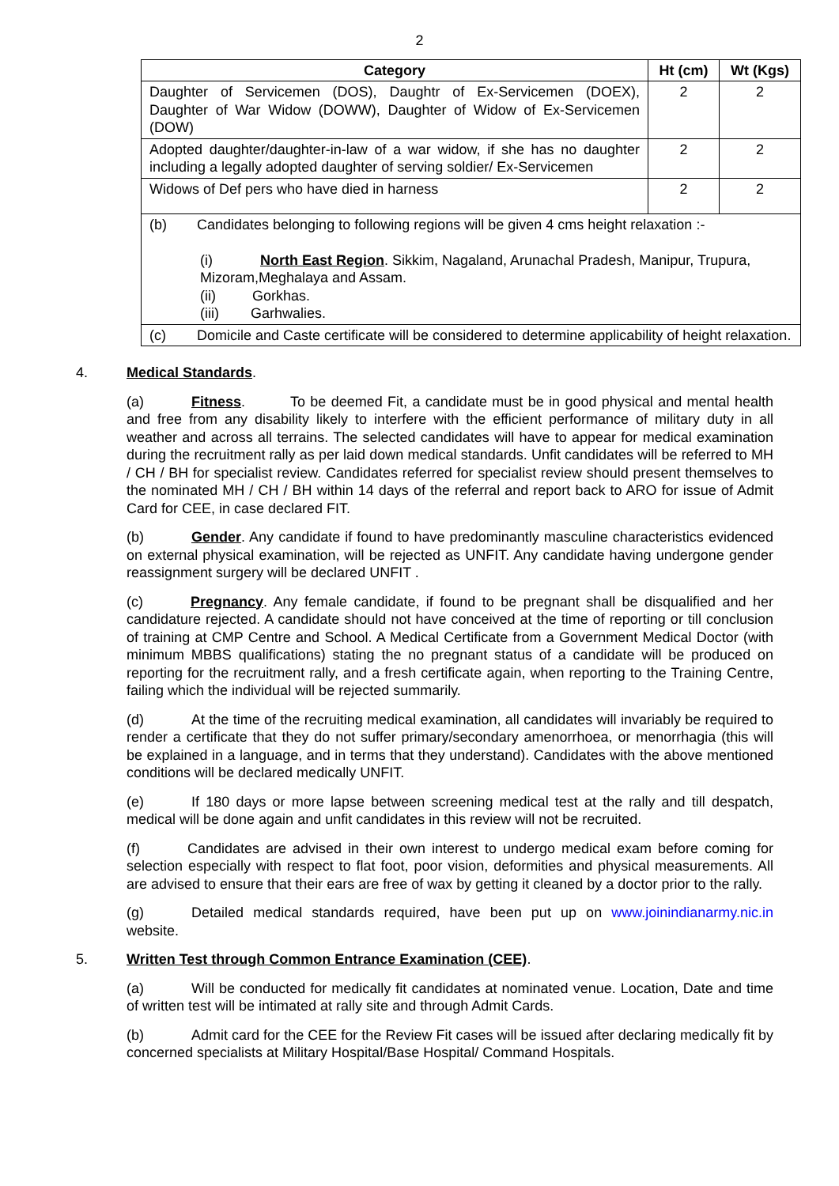2
| Category | Ht (cm) | Wt (Kgs) |
| --- | --- | --- |
| Daughter of Servicemen (DOS), Daughtr of Ex-Servicemen (DOEX), Daughter of War Widow (DOWW), Daughter of Widow of Ex-Servicemen (DOW) | 2 | 2 |
| Adopted daughter/daughter-in-law of a war widow, if she has no daughter including a legally adopted daughter of serving soldier/ Ex-Servicemen | 2 | 2 |
| Widows of Def pers who have died in harness | 2 | 2 |
| (b) Candidates belonging to following regions will be given 4 cms height relaxation :- (i) North East Region . Sikkim, Nagaland, Arunachal Pradesh, Manipur, Trupura, Mizoram,Meghalaya and Assam. (ii) Gorkhas. (iii) Garhwalies. | | |
| (c) Domicile and Caste certificate will be considered to determine applicability of height relaxation. | | |
4. Medical Standards.
(a) Fitness. To be deemed Fit, a candidate must be in good physical and mental health and free from any disability likely to interfere with the efficient performance of military duty in all weather and across all terrains. The selected candidates will have to appear for medical examination during the recruitment rally as per laid down medical standards. Unfit candidates will be referred to MH / CH / BH for specialist review. Candidates referred for specialist review should present themselves to the nominated MH / CH / BH within 14 days of the referral and report back to ARO for issue of Admit Card for CEE, in case declared FIT.
(b) Gender. Any candidate if found to have predominantly masculine characteristics evidenced on external physical examination, will be rejected as UNFIT. Any candidate having undergone gender reassignment surgery will be declared UNFIT .
(c) Pregnancy. Any female candidate, if found to be pregnant shall be disqualified and her candidature rejected. A candidate should not have conceived at the time of reporting or till conclusion of training at CMP Centre and School. A Medical Certificate from a Government Medical Doctor (with minimum MBBS qualifications) stating the no pregnant status of a candidate will be produced on reporting for the recruitment rally, and a fresh certificate again, when reporting to the Training Centre, failing which the individual will be rejected summarily.
(d) At the time of the recruiting medical examination, all candidates will invariably be required to render a certificate that they do not suffer primary/secondary amenorrhoea, or menorrhagia (this will be explained in a language, and in terms that they understand). Candidates with the above mentioned conditions will be declared medically UNFIT.
(e) If 180 days or more lapse between screening medical test at the rally and till despatch, medical will be done again and unfit candidates in this review will not be recruited.
(f) Candidates are advised in their own interest to undergo medical exam before coming for selection especially with respect to flat foot, poor vision, deformities and physical measurements. All are advised to ensure that their ears are free of wax by getting it cleaned by a doctor prior to the rally.
(g) Detailed medical standards required, have been put up on www.joinindianarmy.nic.in website.
5. Written Test through Common Entrance Examination (CEE).
(a) Will be conducted for medically fit candidates at nominated venue. Location, Date and time of written test will be intimated at rally site and through Admit Cards.
(b) Admit card for the CEE for the Review Fit cases will be issued after declaring medically fit by concerned specialists at Military Hospital/Base Hospital/ Command Hospitals.